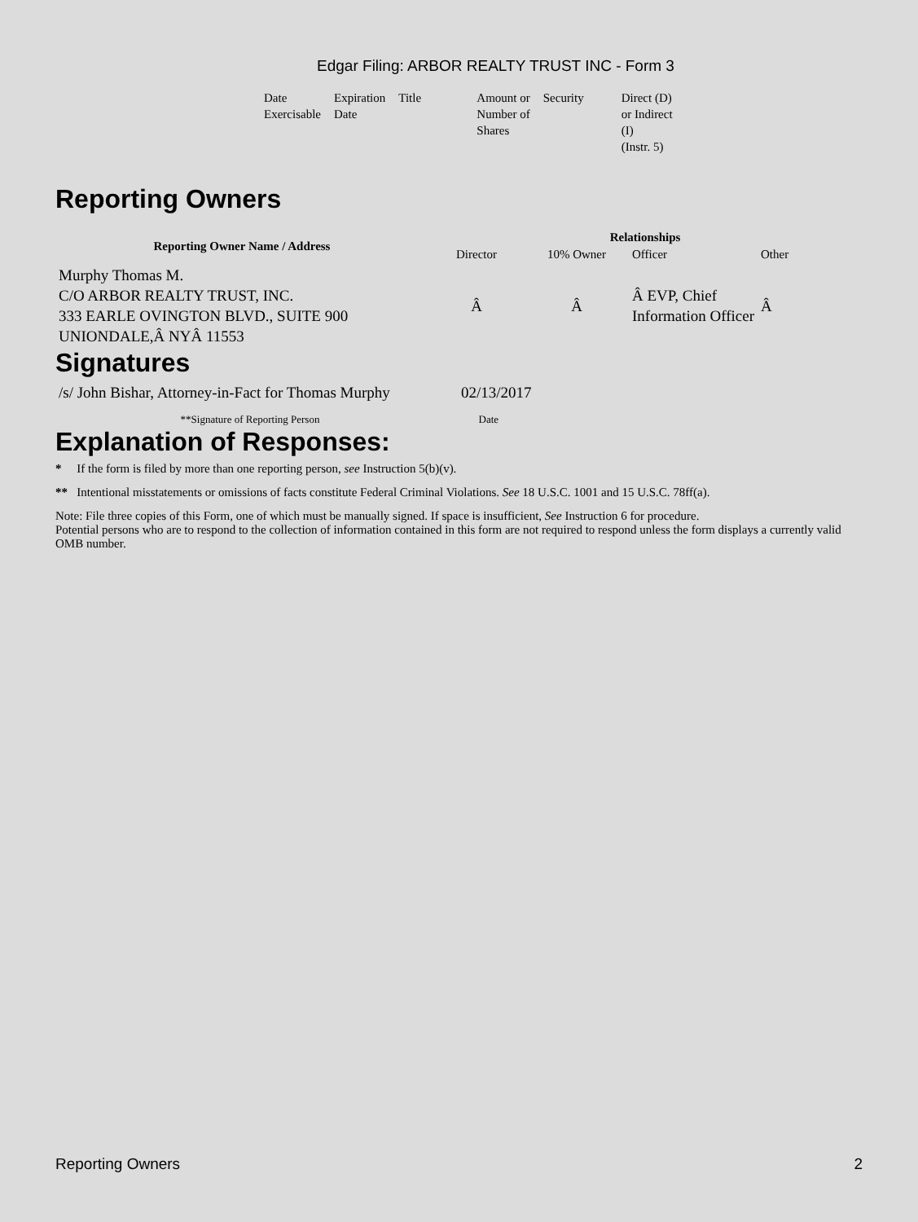Edgar Filing: ARBOR REALTY TRUST INC - Form 3
| Date Exercisable | Expiration Date | Title | Amount or Number of Shares | Security | Direct (D) or Indirect (I) (Instr. 5) |
Reporting Owners
| Reporting Owner Name / Address | Relationships | | | |
| --- | --- | --- | --- | --- |
| | Director | 10% Owner | Officer | Other |
| Murphy Thomas M. C/O ARBOR REALTY TRUST, INC. 333 EARLE OVINGTON BLVD., SUITE 900 UNIONDALE,Â NYÂ 11553 | Â | Â | Â EVP, Chief Information Officer | Â |
Signatures
| /s/ John Bishar, Attorney-in-Fact for Thomas Murphy | 02/13/2017 |
| **Signature of Reporting Person | Date |
Explanation of Responses:
* If the form is filed by more than one reporting person, see Instruction 5(b)(v).
** Intentional misstatements or omissions of facts constitute Federal Criminal Violations. See 18 U.S.C. 1001 and 15 U.S.C. 78ff(a).
Note: File three copies of this Form, one of which must be manually signed. If space is insufficient, See Instruction 6 for procedure.
Potential persons who are to respond to the collection of information contained in this form are not required to respond unless the form displays a currently valid OMB number.
Reporting Owners 2